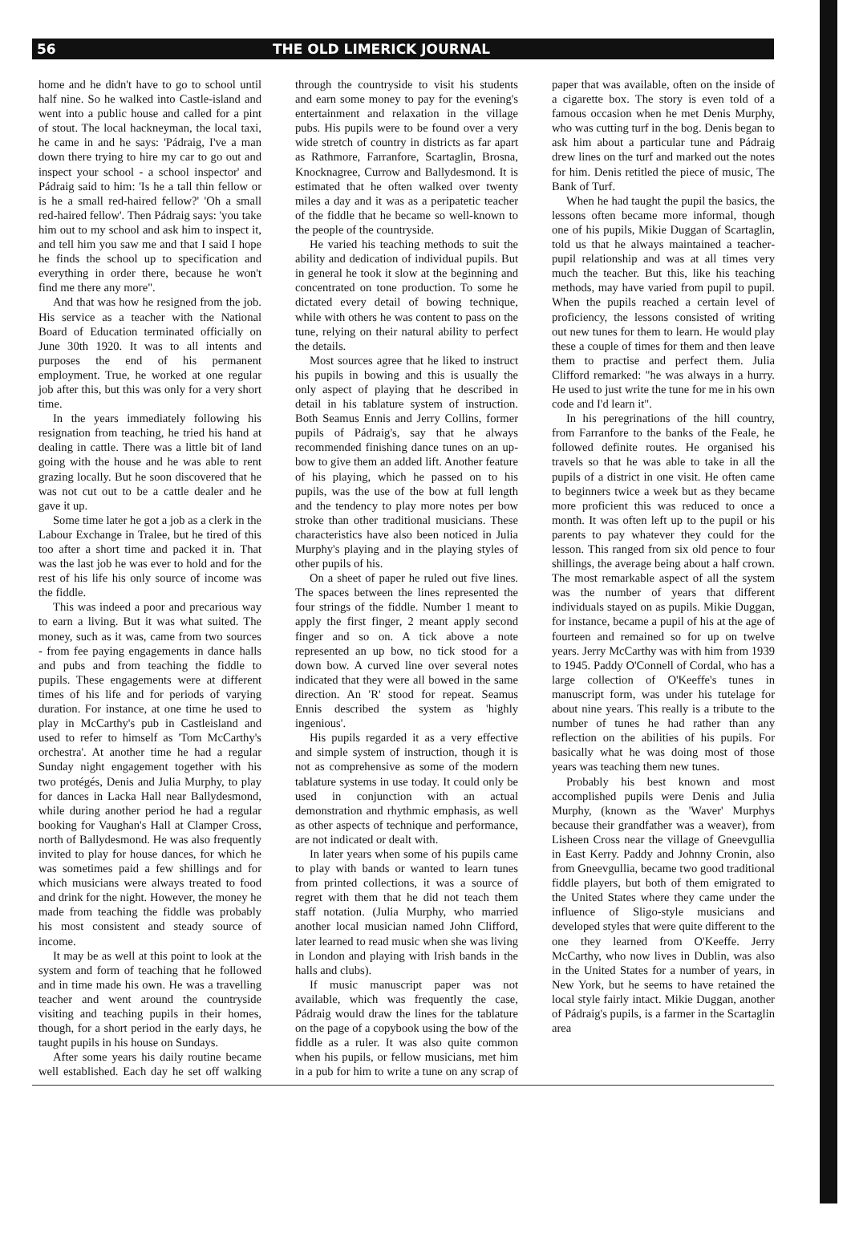56 THE OLD LIMERICK JOURNAL
home and he didn't have to go to school until half nine. So he walked into Castle-island and went into a public house and called for a pint of stout. The local hackneyman, the local taxi, he came in and he says: 'Pádraig, I've a man down there trying to hire my car to go out and inspect your school - a school inspector' and Pádraig said to him: 'Is he a tall thin fellow or is he a small red-haired fellow?' 'Oh a small red-haired fellow'. Then Pádraig says: 'you take him out to my school and ask him to inspect it, and tell him you saw me and that I said I hope he finds the school up to specification and everything in order there, because he won't find me there any more".
And that was how he resigned from the job. His service as a teacher with the National Board of Education terminated officially on June 30th 1920. It was to all intents and purposes the end of his permanent employment. True, he worked at one regular job after this, but this was only for a very short time.
In the years immediately following his resignation from teaching, he tried his hand at dealing in cattle. There was a little bit of land going with the house and he was able to rent grazing locally. But he soon discovered that he was not cut out to be a cattle dealer and he gave it up.
Some time later he got a job as a clerk in the Labour Exchange in Tralee, but he tired of this too after a short time and packed it in. That was the last job he was ever to hold and for the rest of his life his only source of income was the fiddle.
This was indeed a poor and precarious way to earn a living. But it was what suited. The money, such as it was, came from two sources - from fee paying engagements in dance halls and pubs and from teaching the fiddle to pupils. These engagements were at different times of his life and for periods of varying duration. For instance, at one time he used to play in McCarthy's pub in Castleisland and used to refer to himself as 'Tom McCarthy's orchestra'. At another time he had a regular Sunday night engagement together with his two protégés, Denis and Julia Murphy, to play for dances in Lacka Hall near Ballydesmond, while during another period he had a regular booking for Vaughan's Hall at Clamper Cross, north of Ballydesmond. He was also frequently invited to play for house dances, for which he was sometimes paid a few shillings and for which musicians were always treated to food and drink for the night. However, the money he made from teaching the fiddle was probably his most consistent and steady source of income.
It may be as well at this point to look at the system and form of teaching that he followed and in time made his own. He was a travelling teacher and went around the countryside visiting and teaching pupils in their homes, though, for a short period in the early days, he taught pupils in his house on Sundays.
After some years his daily routine became well established. Each day he set off walking through the countryside to visit his students and earn some money to pay for the evening's entertainment and relaxation in the village pubs. His pupils were to be found over a very wide stretch of country in districts as far apart as Rathmore, Farranfore, Scartaglin, Brosna, Knocknagree, Currow and Ballydesmond. It is estimated that he often walked over twenty miles a day and it was as a peripatetic teacher of the fiddle that he became so well-known to the people of the countryside.
He varied his teaching methods to suit the ability and dedication of individual pupils. But in general he took it slow at the beginning and concentrated on tone production. To some he dictated every detail of bowing technique, while with others he was content to pass on the tune, relying on their natural ability to perfect the details.
Most sources agree that he liked to instruct his pupils in bowing and this is usually the only aspect of playing that he described in detail in his tablature system of instruction. Both Seamus Ennis and Jerry Collins, former pupils of Pádraig's, say that he always recommended finishing dance tunes on an up-bow to give them an added lift. Another feature of his playing, which he passed on to his pupils, was the use of the bow at full length and the tendency to play more notes per bow stroke than other traditional musicians. These characteristics have also been noticed in Julia Murphy's playing and in the playing styles of other pupils of his.
On a sheet of paper he ruled out five lines. The spaces between the lines represented the four strings of the fiddle. Number 1 meant to apply the first finger, 2 meant apply second finger and so on. A tick above a note represented an up bow, no tick stood for a down bow. A curved line over several notes indicated that they were all bowed in the same direction. An 'R' stood for repeat. Seamus Ennis described the system as 'highly ingenious'.
His pupils regarded it as a very effective and simple system of instruction, though it is not as comprehensive as some of the modern tablature systems in use today. It could only be used in conjunction with an actual demonstration and rhythmic emphasis, as well as other aspects of technique and performance, are not indicated or dealt with.
In later years when some of his pupils came to play with bands or wanted to learn tunes from printed collections, it was a source of regret with them that he did not teach them staff notation. (Julia Murphy, who married another local musician named John Clifford, later learned to read music when she was living in London and playing with Irish bands in the halls and clubs).
If music manuscript paper was not available, which was frequently the case, Pádraig would draw the lines for the tablature on the page of a copybook using the bow of the fiddle as a ruler. It was also quite common when his pupils, or fellow musicians, met him in a pub for him to write a tune on any scrap of paper that was available, often on the inside of a cigarette box. The story is even told of a famous occasion when he met Denis Murphy, who was cutting turf in the bog. Denis began to ask him about a particular tune and Pádraig drew lines on the turf and marked out the notes for him. Denis retitled the piece of music, The Bank of Turf.
When he had taught the pupil the basics, the lessons often became more informal, though one of his pupils, Mikie Duggan of Scartaglin, told us that he always maintained a teacher-pupil relationship and was at all times very much the teacher. But this, like his teaching methods, may have varied from pupil to pupil. When the pupils reached a certain level of proficiency, the lessons consisted of writing out new tunes for them to learn. He would play these a couple of times for them and then leave them to practise and perfect them. Julia Clifford remarked: "he was always in a hurry. He used to just write the tune for me in his own code and I'd learn it".
In his peregrinations of the hill country, from Farranfore to the banks of the Feale, he followed definite routes. He organised his travels so that he was able to take in all the pupils of a district in one visit. He often came to beginners twice a week but as they became more proficient this was reduced to once a month. It was often left up to the pupil or his parents to pay whatever they could for the lesson. This ranged from six old pence to four shillings, the average being about a half crown. The most remarkable aspect of all the system was the number of years that different individuals stayed on as pupils. Mikie Duggan, for instance, became a pupil of his at the age of fourteen and remained so for up on twelve years. Jerry McCarthy was with him from 1939 to 1945. Paddy O'Connell of Cordal, who has a large collection of O'Keeffe's tunes in manuscript form, was under his tutelage for about nine years. This really is a tribute to the number of tunes he had rather than any reflection on the abilities of his pupils. For basically what he was doing most of those years was teaching them new tunes.
Probably his best known and most accomplished pupils were Denis and Julia Murphy, (known as the 'Waver' Murphys because their grandfather was a weaver), from Lisheen Cross near the village of Gneevgullia in East Kerry. Paddy and Johnny Cronin, also from Gneevgullia, became two good traditional fiddle players, but both of them emigrated to the United States where they came under the influence of Sligo-style musicians and developed styles that were quite different to the one they learned from O'Keeffe. Jerry McCarthy, who now lives in Dublin, was also in the United States for a number of years, in New York, but he seems to have retained the local style fairly intact. Mikie Duggan, another of Pádraig's pupils, is a farmer in the Scartaglin area